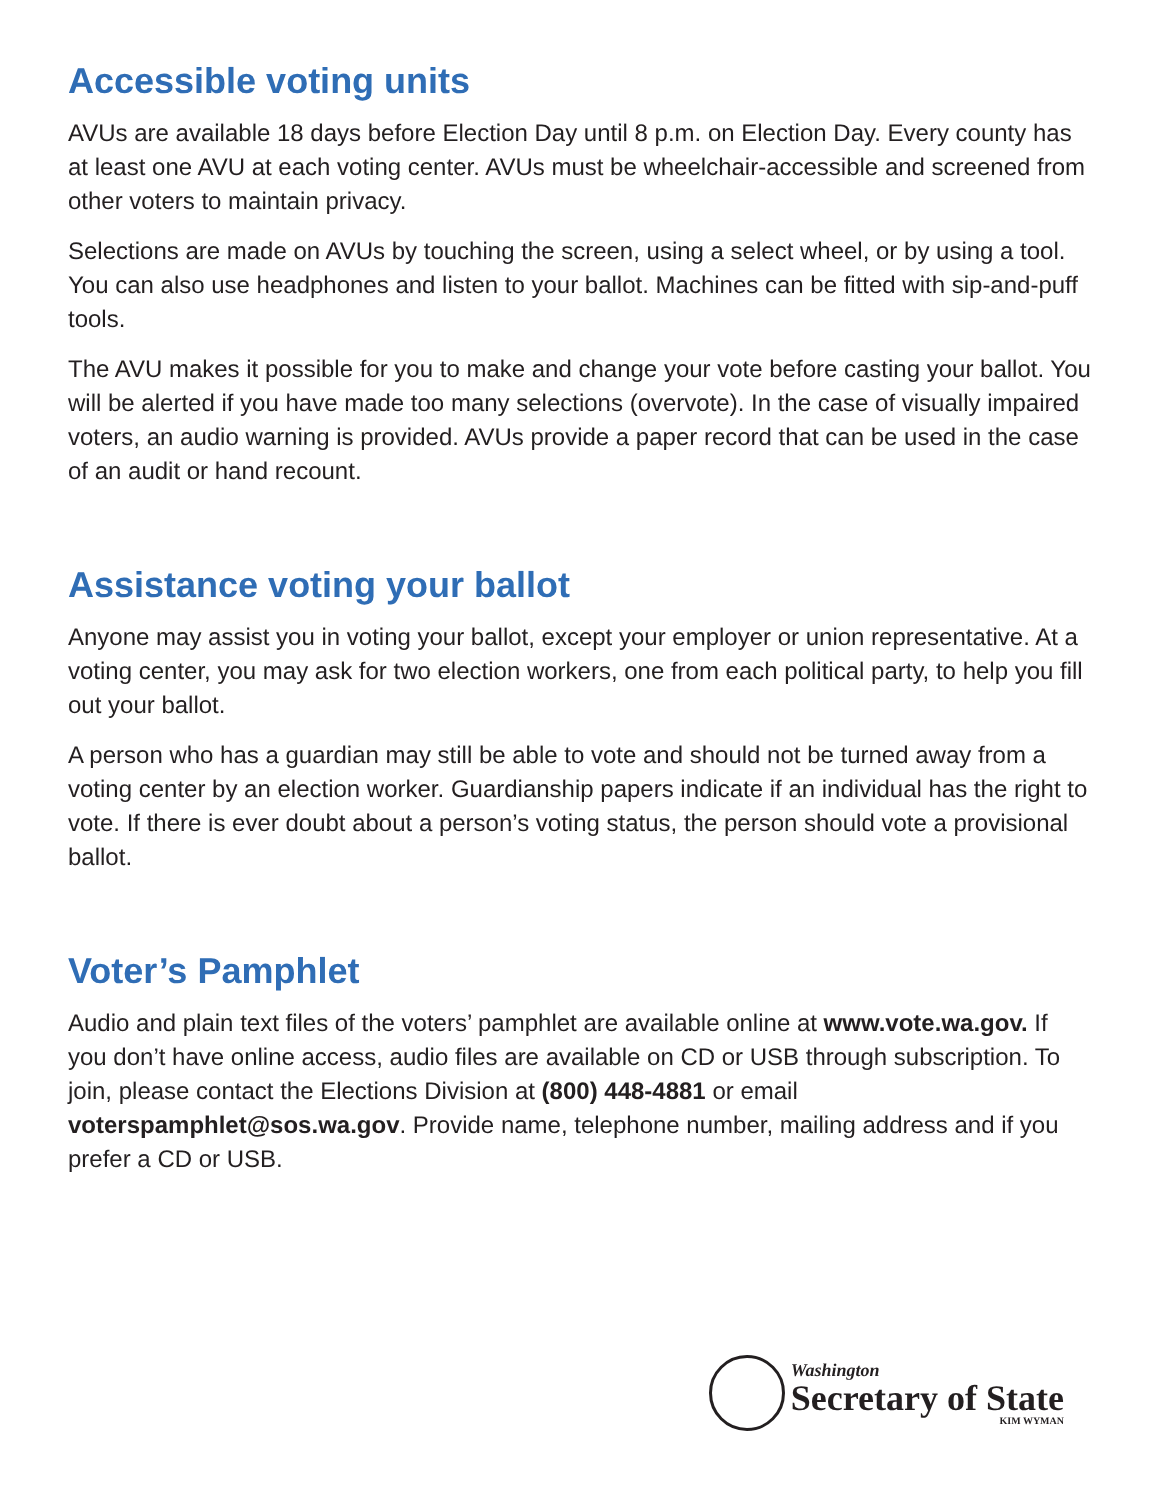Accessible voting units
AVUs are available 18 days before Election Day until 8 p.m. on Election Day. Every county has at least one AVU at each voting center. AVUs must be wheelchair-accessible and screened from other voters to maintain privacy.
Selections are made on AVUs by touching the screen, using a select wheel, or by using a tool. You can also use headphones and listen to your ballot. Machines can be fitted with sip-and-puff tools.
The AVU makes it possible for you to make and change your vote before casting your ballot. You will be alerted if you have made too many selections (overvote). In the case of visually impaired voters, an audio warning is provided. AVUs provide a paper record that can be used in the case of an audit or hand recount.
Assistance voting your ballot
Anyone may assist you in voting your ballot, except your employer or union representative. At a voting center, you may ask for two election workers, one from each political party, to help you fill out your ballot.
A person who has a guardian may still be able to vote and should not be turned away from a voting center by an election worker. Guardianship papers indicate if an individual has the right to vote. If there is ever doubt about a person’s voting status, the person should vote a provisional ballot.
Voter’s Pamphlet
Audio and plain text files of the voters’ pamphlet are available online at www.vote.wa.gov. If you don’t have online access, audio files are available on CD or USB through subscription. To join, please contact the Elections Division at (800) 448-4881 or email voterspamphlet@sos.wa.gov. Provide name, telephone number, mailing address and if you prefer a CD or USB.
Washington
Secretary of State
KIM WYMAN